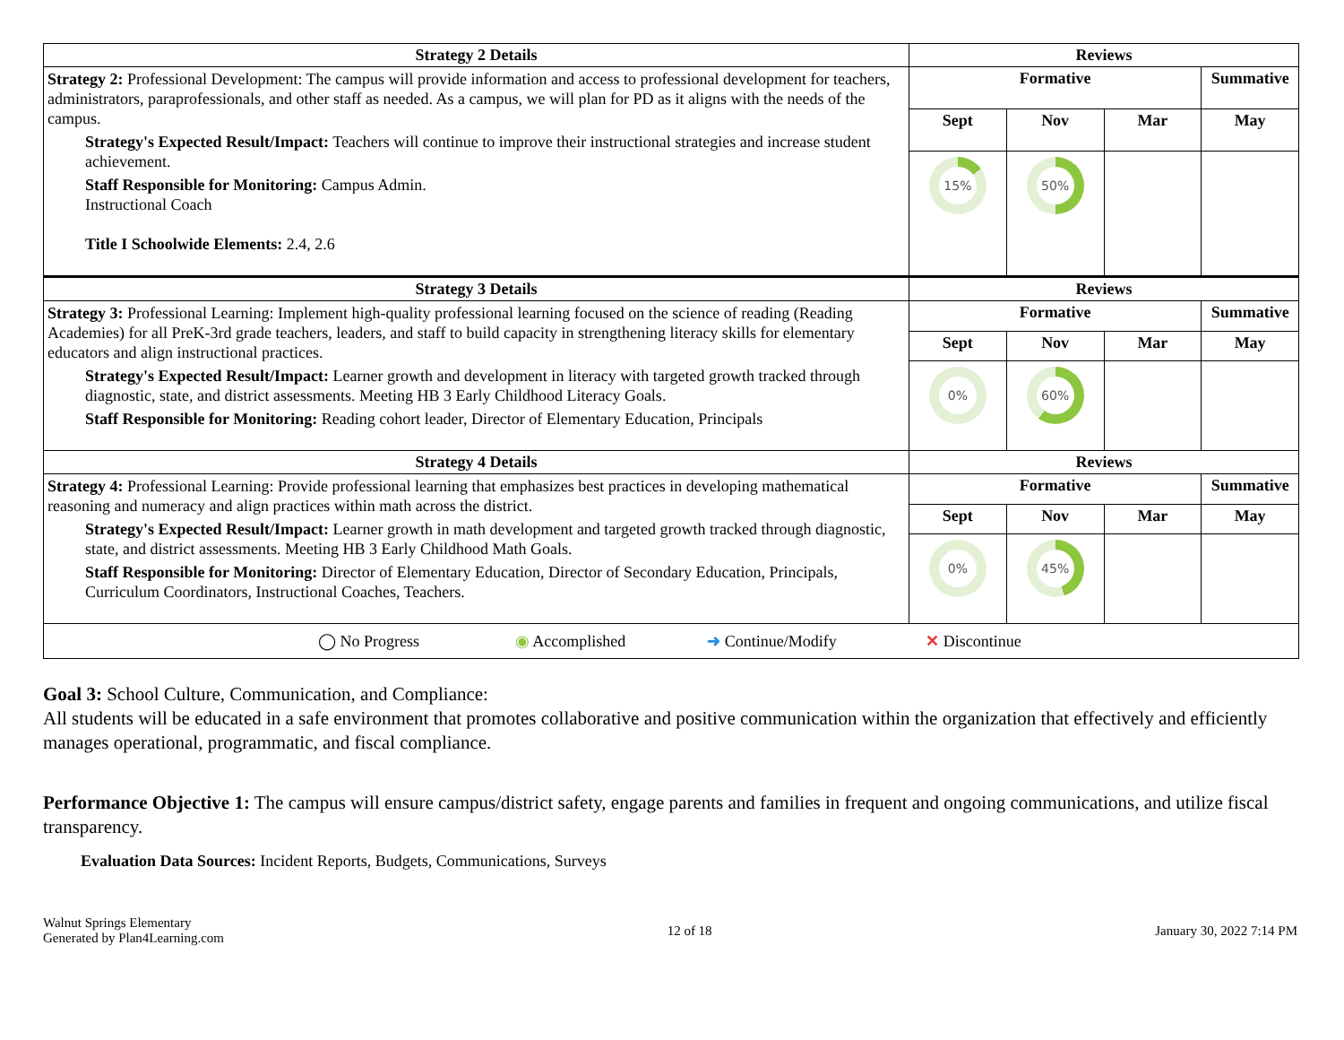| Strategy 2 Details | Reviews | | | |
| --- | --- | --- | --- | --- |
| Strategy 2: Professional Development: The campus will provide information and access to professional development for teachers, administrators, paraprofessionals, and other staff as needed. As a campus, we will plan for PD as it aligns with the needs of the campus. Strategy's Expected Result/Impact: Teachers will continue to improve their instructional strategies and increase student achievement. Staff Responsible for Monitoring: Campus Admin. Instructional Coach Title I Schoolwide Elements: 2.4, 2.6 | Formative | | | Summative |
| | Sept | Nov | Mar | May |
| | 15% | 50% | | |
| Strategy 3 Details | Reviews | | | |
| Strategy 3: Professional Learning: Implement high-quality professional learning focused on the science of reading (Reading Academies) for all PreK-3rd grade teachers, leaders, and staff to build capacity in strengthening literacy skills for elementary educators and align instructional practices. Strategy's Expected Result/Impact: Learner growth and development in literacy with targeted growth tracked through diagnostic, state, and district assessments. Meeting HB 3 Early Childhood Literacy Goals. Staff Responsible for Monitoring: Reading cohort leader, Director of Elementary Education, Principals | Formative | | | Summative |
| | Sept | Nov | Mar | May |
| | 0% | 60% | | |
| Strategy 4 Details | Reviews | | | |
| Strategy 4: Professional Learning: Provide professional learning that emphasizes best practices in developing mathematical reasoning and numeracy and align practices within math across the district. Strategy's Expected Result/Impact: Learner growth in math development and targeted growth tracked through diagnostic, state, and district assessments. Meeting HB 3 Early Childhood Math Goals. Staff Responsible for Monitoring: Director of Elementary Education, Director of Secondary Education, Principals, Curriculum Coordinators, Instructional Coaches, Teachers. | Formative | | | Summative |
| | Sept | Nov | Mar | May |
| | 0% | 45% | | |
| / ◯ No Progress / ◉ Accomplished / ➜ Continue/Modify / ✕ Discontinue / | | | | |
Goal 3: School Culture, Communication, and Compliance:
All students will be educated in a safe environment that promotes collaborative and positive communication within the organization that effectively and efficiently manages operational, programmatic, and fiscal compliance.
Performance Objective 1: The campus will ensure campus/district safety, engage parents and families in frequent and ongoing communications, and utilize fiscal transparency.
Evaluation Data Sources: Incident Reports, Budgets, Communications, Surveys
Walnut Springs Elementary
Generated by Plan4Learning.com
12 of 18 January 30, 2022 7:14 PM